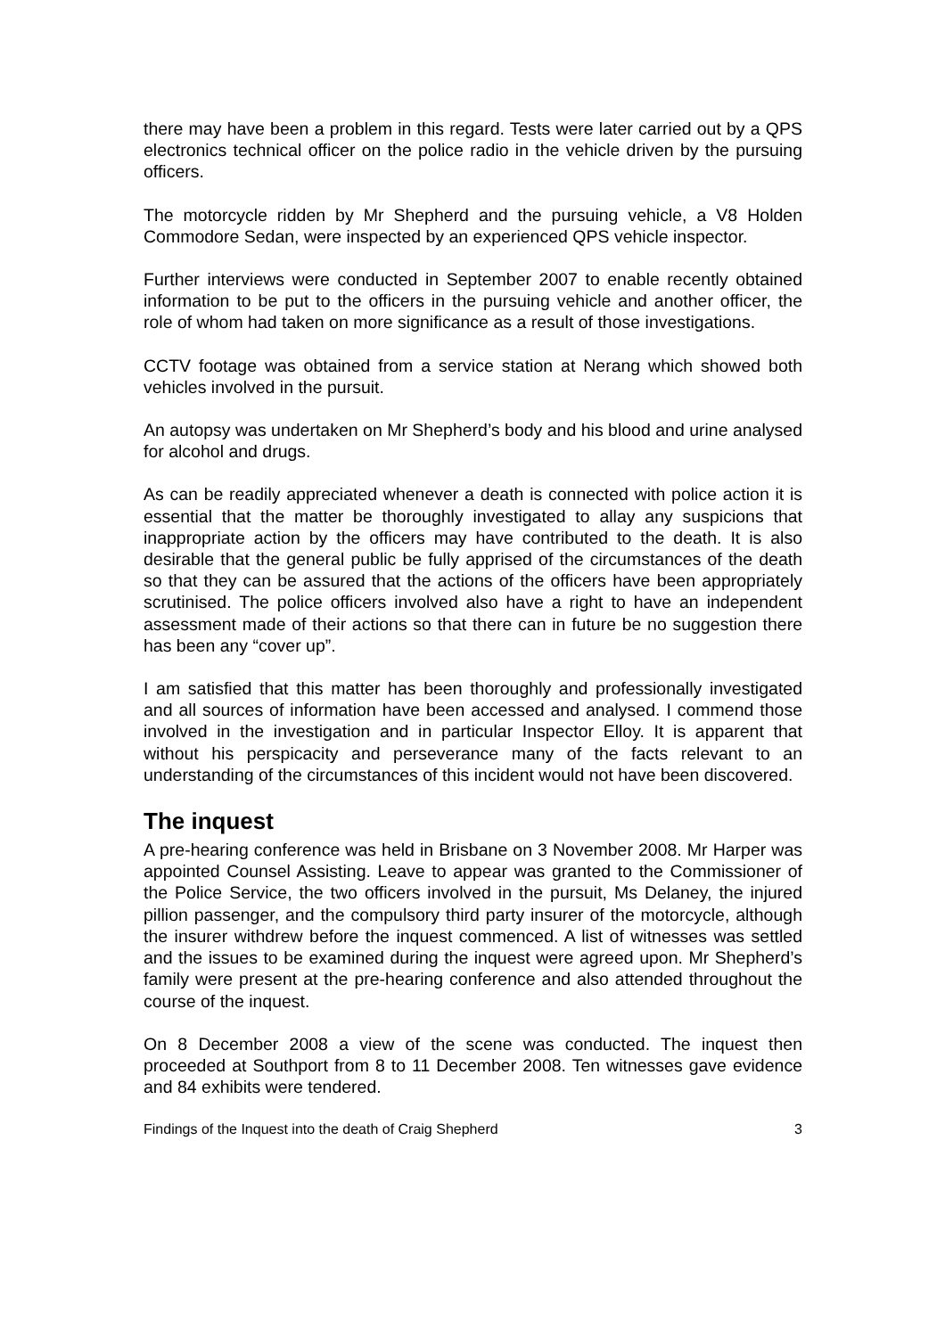there may have been a problem in this regard. Tests were later carried out by a QPS electronics technical officer on the police radio in the vehicle driven by the pursuing officers.
The motorcycle ridden by Mr Shepherd and the pursuing vehicle, a V8 Holden Commodore Sedan, were inspected by an experienced QPS vehicle inspector.
Further interviews were conducted in September 2007 to enable recently obtained information to be put to the officers in the pursuing vehicle and another officer, the role of whom had taken on more significance as a result of those investigations.
CCTV footage was obtained from a service station at Nerang which showed both vehicles involved in the pursuit.
An autopsy was undertaken on Mr Shepherd’s body and his blood and urine analysed for alcohol and drugs.
As can be readily appreciated whenever a death is connected with police action it is essential that the matter be thoroughly investigated to allay any suspicions that inappropriate action by the officers may have contributed to the death. It is also desirable that the general public be fully apprised of the circumstances of the death so that they can be assured that the actions of the officers have been appropriately scrutinised. The police officers involved also have a right to have an independent assessment made of their actions so that there can in future be no suggestion there has been any “cover up”.
I am satisfied that this matter has been thoroughly and professionally investigated and all sources of information have been accessed and analysed. I commend those involved in the investigation and in particular Inspector Elloy. It is apparent that without his perspicacity and perseverance many of the facts relevant to an understanding of the circumstances of this incident would not have been discovered.
The inquest
A pre-hearing conference was held in Brisbane on 3 November 2008. Mr Harper was appointed Counsel Assisting. Leave to appear was granted to the Commissioner of the Police Service, the two officers involved in the pursuit, Ms Delaney, the injured pillion passenger, and the compulsory third party insurer of the motorcycle, although the insurer withdrew before the inquest commenced. A list of witnesses was settled and the issues to be examined during the inquest were agreed upon. Mr Shepherd’s family were present at the pre-hearing conference and also attended throughout the course of the inquest.
On 8 December 2008 a view of the scene was conducted. The inquest then proceeded at Southport from 8 to 11 December 2008. Ten witnesses gave evidence and 84 exhibits were tendered.
Findings of the Inquest into the death of Craig Shepherd 3